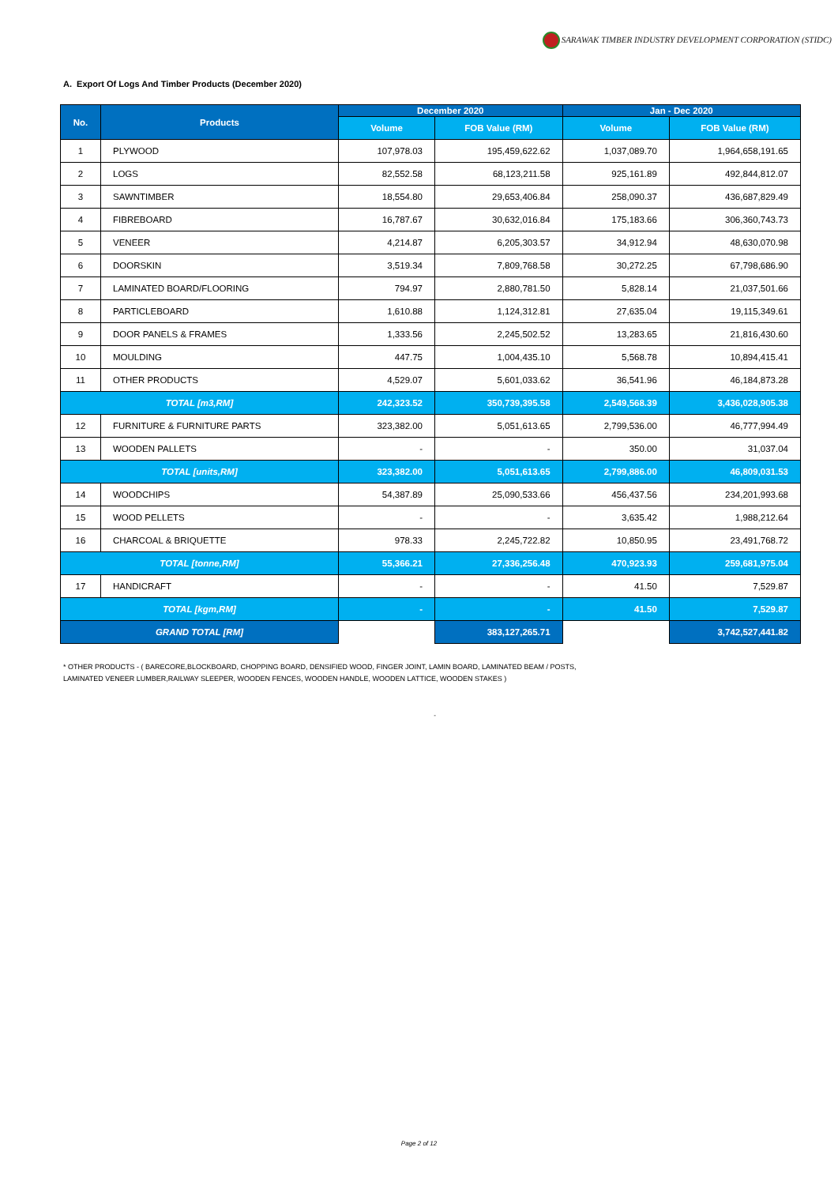SARAWAK TIMBER INDUSTRY DEVELOPMENT CORPORATION (STIDC)
A. Export Of Logs And Timber Products (December 2020)
| No. | Products | December 2020 | | Jan - Dec 2020 | |
| --- | --- | --- | --- | --- | --- |
| | | Volume | FOB Value (RM) | Volume | FOB Value (RM) |
| 1 | PLYWOOD | 107,978.03 | 195,459,622.62 | 1,037,089.70 | 1,964,658,191.65 |
| 2 | LOGS | 82,552.58 | 68,123,211.58 | 925,161.89 | 492,844,812.07 |
| 3 | SAWNTIMBER | 18,554.80 | 29,653,406.84 | 258,090.37 | 436,687,829.49 |
| 4 | FIBREBOARD | 16,787.67 | 30,632,016.84 | 175,183.66 | 306,360,743.73 |
| 5 | VENEER | 4,214.87 | 6,205,303.57 | 34,912.94 | 48,630,070.98 |
| 6 | DOORSKIN | 3,519.34 | 7,809,768.58 | 30,272.25 | 67,798,686.90 |
| 7 | LAMINATED BOARD/FLOORING | 794.97 | 2,880,781.50 | 5,828.14 | 21,037,501.66 |
| 8 | PARTICLEBOARD | 1,610.88 | 1,124,312.81 | 27,635.04 | 19,115,349.61 |
| 9 | DOOR PANELS & FRAMES | 1,333.56 | 2,245,502.52 | 13,283.65 | 21,816,430.60 |
| 10 | MOULDING | 447.75 | 1,004,435.10 | 5,568.78 | 10,894,415.41 |
| 11 | OTHER PRODUCTS | 4,529.07 | 5,601,033.62 | 36,541.96 | 46,184,873.28 |
| TOTAL [m3,RM] | | 242,323.52 | 350,739,395.58 | 2,549,568.39 | 3,436,028,905.38 |
| 12 | FURNITURE & FURNITURE PARTS | 323,382.00 | 5,051,613.65 | 2,799,536.00 | 46,777,994.49 |
| 13 | WOODEN PALLETS | - | - | 350.00 | 31,037.04 |
| TOTAL [units,RM] | | 323,382.00 | 5,051,613.65 | 2,799,886.00 | 46,809,031.53 |
| 14 | WOODCHIPS | 54,387.89 | 25,090,533.66 | 456,437.56 | 234,201,993.68 |
| 15 | WOOD PELLETS | - | - | 3,635.42 | 1,988,212.64 |
| 16 | CHARCOAL & BRIQUETTE | 978.33 | 2,245,722.82 | 10,850.95 | 23,491,768.72 |
| TOTAL [tonne,RM] | | 55,366.21 | 27,336,256.48 | 470,923.93 | 259,681,975.04 |
| 17 | HANDICRAFT | - | - | 41.50 | 7,529.87 |
| TOTAL [kgm,RM] | | - | - | 41.50 | 7,529.87 |
| GRAND TOTAL [RM] | | | 383,127,265.71 | | 3,742,527,441.82 |
* OTHER PRODUCTS - ( BARECORE,BLOCKBOARD, CHOPPING BOARD, DENSIFIED WOOD, FINGER JOINT, LAMIN BOARD, LAMINATED BEAM / POSTS,
LAMINATED VENEER LUMBER,RAILWAY SLEEPER, WOODEN FENCES, WOODEN HANDLE, WOODEN LATTICE, WOODEN STAKES )
-
Page 2 of 12